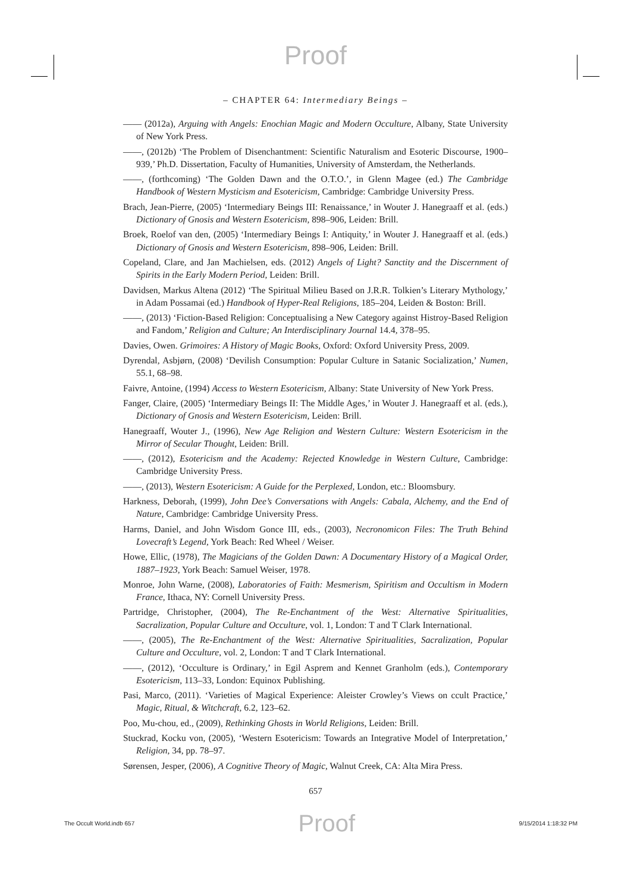Proof
– CHAPTER 64: Intermediary Beings –
—— (2012a), Arguing with Angels: Enochian Magic and Modern Occulture, Albany, State University of New York Press.
——, (2012b) ‘The Problem of Disenchantment: Scientific Naturalism and Esoteric Discourse, 1900–939,’ Ph.D. Dissertation, Faculty of Humanities, University of Amsterdam, the Netherlands.
——, (forthcoming) ‘The Golden Dawn and the O.T.O.’, in Glenn Magee (ed.) The Cambridge Handbook of Western Mysticism and Esotericism, Cambridge: Cambridge University Press.
Brach, Jean-Pierre, (2005) ‘Intermediary Beings III: Renaissance,’ in Wouter J. Hanegraaff et al. (eds.) Dictionary of Gnosis and Western Esotericism, 898–906, Leiden: Brill.
Broek, Roelof van den, (2005) ‘Intermediary Beings I: Antiquity,’ in Wouter J. Hanegraaff et al. (eds.) Dictionary of Gnosis and Western Esotericism, 898–906, Leiden: Brill.
Copeland, Clare, and Jan Machielsen, eds. (2012) Angels of Light? Sanctity and the Discernment of Spirits in the Early Modern Period, Leiden: Brill.
Davidsen, Markus Altena (2012) ‘The Spiritual Milieu Based on J.R.R. Tolkien’s Literary Mythology,’ in Adam Possamai (ed.) Handbook of Hyper-Real Religions, 185–204, Leiden & Boston: Brill.
——, (2013) ‘Fiction-Based Religion: Conceptualising a New Category against Histroy-Based Religion and Fandom,’ Religion and Culture; An Interdisciplinary Journal 14.4, 378–95.
Davies, Owen. Grimoires: A History of Magic Books, Oxford: Oxford University Press, 2009.
Dyrendal, Asbjørn, (2008) ‘Devilish Consumption: Popular Culture in Satanic Socialization,’ Numen, 55.1, 68–98.
Faivre, Antoine, (1994) Access to Western Esotericism, Albany: State University of New York Press.
Fanger, Claire, (2005) ‘Intermediary Beings II: The Middle Ages,’ in Wouter J. Hanegraaff et al. (eds.), Dictionary of Gnosis and Western Esotericism, Leiden: Brill.
Hanegraaff, Wouter J., (1996), New Age Religion and Western Culture: Western Esotericism in the Mirror of Secular Thought, Leiden: Brill.
——, (2012), Esotericism and the Academy: Rejected Knowledge in Western Culture, Cambridge: Cambridge University Press.
——, (2013), Western Esotericism: A Guide for the Perplexed, London, etc.: Bloomsbury.
Harkness, Deborah, (1999), John Dee’s Conversations with Angels: Cabala, Alchemy, and the End of Nature, Cambridge: Cambridge University Press.
Harms, Daniel, and John Wisdom Gonce III, eds., (2003), Necronomicon Files: The Truth Behind Lovecraft’s Legend, York Beach: Red Wheel / Weiser.
Howe, Ellic, (1978), The Magicians of the Golden Dawn: A Documentary History of a Magical Order, 1887–1923, York Beach: Samuel Weiser, 1978.
Monroe, John Warne, (2008), Laboratories of Faith: Mesmerism, Spiritism and Occultism in Modern France, Ithaca, NY: Cornell University Press.
Partridge, Christopher, (2004), The Re-Enchantment of the West: Alternative Spiritualities, Sacralization, Popular Culture and Occulture, vol. 1, London: T and T Clark International.
——, (2005), The Re-Enchantment of the West: Alternative Spiritualities, Sacralization, Popular Culture and Occulture, vol. 2, London: T and T Clark International.
——, (2012), ‘Occulture is Ordinary,’ in Egil Asprem and Kennet Granholm (eds.), Contemporary Esotericism, 113–33, London: Equinox Publishing.
Pasi, Marco, (2011). ‘Varieties of Magical Experience: Aleister Crowley’s Views on ccult Practice,’ Magic, Ritual, & Witchcraft, 6.2, 123–62.
Poo, Mu-chou, ed., (2009), Rethinking Ghosts in World Religions, Leiden: Brill.
Stuckrad, Kocku von, (2005), ‘Western Esotericism: Towards an Integrative Model of Interpretation,’ Religion, 34, pp. 78–97.
Sørensen, Jesper, (2006), A Cognitive Theory of Magic, Walnut Creek, CA: Alta Mira Press.
657
The Occult World.indb 657 Proof 9/15/2014 1:18:32 PM